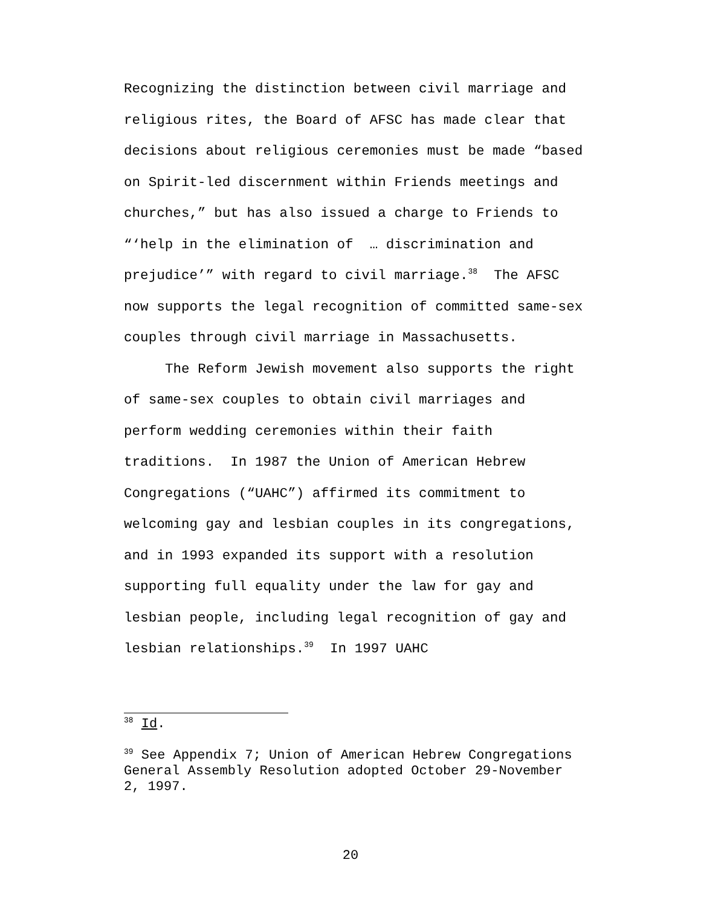Recognizing the distinction between civil marriage and religious rites, the Board of AFSC has made clear that decisions about religious ceremonies must be made “based on Spirit-led discernment within Friends meetings and churches,” but has also issued a charge to Friends to “‘help in the elimination of … discrimination and prejudice’” with regard to civil marriage.<sup>38</sup> The AFSC now supports the legal recognition of committed same-sex couples through civil marriage in Massachusetts.
The Reform Jewish movement also supports the right of same-sex couples to obtain civil marriages and perform wedding ceremonies within their faith traditions. In 1987 the Union of American Hebrew Congregations (“UAHC”) affirmed its commitment to welcoming gay and lesbian couples in its congregations, and in 1993 expanded its support with a resolution supporting full equality under the law for gay and lesbian people, including legal recognition of gay and lesbian relationships.<sup>39</sup> In 1997 UAHC
<sup>38</sup> Id.
<sup>39</sup> See Appendix 7; Union of American Hebrew Congregations General Assembly Resolution adopted October 29-November 2, 1997.
20